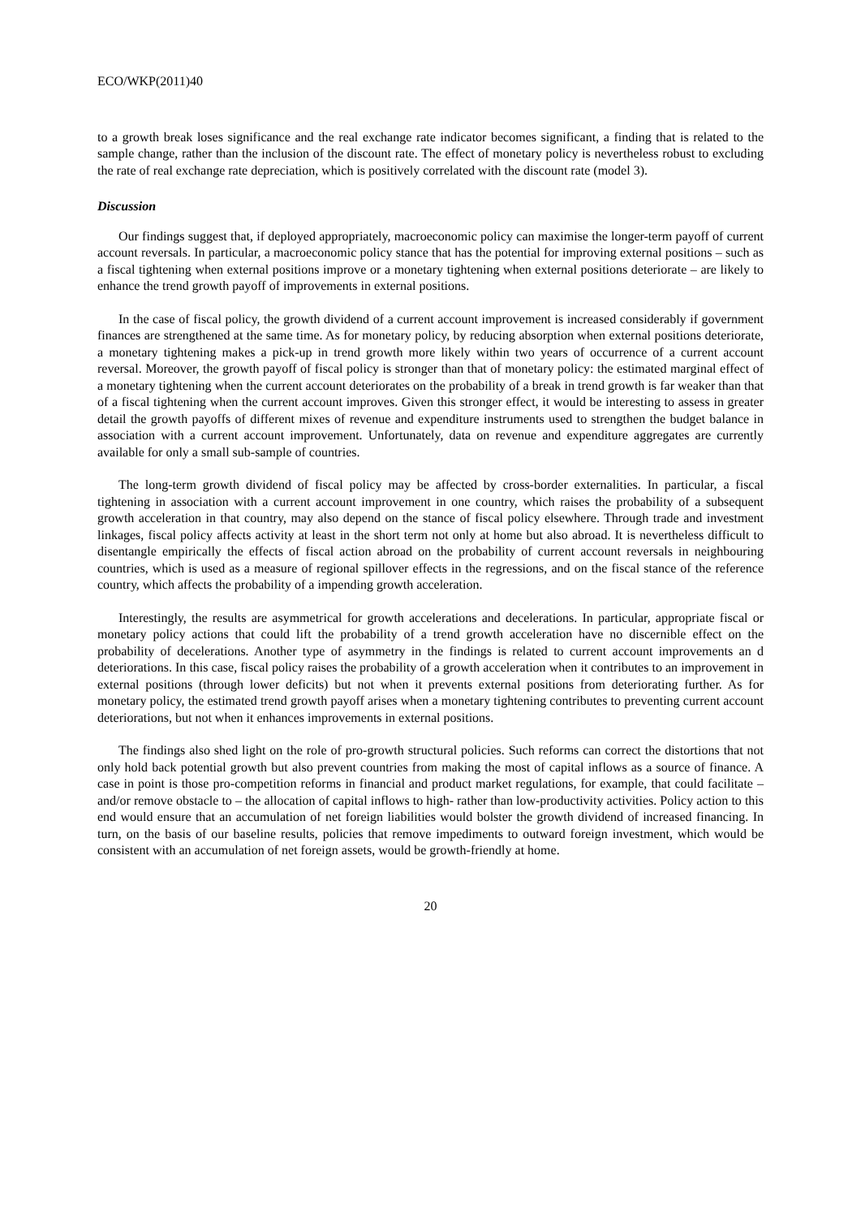ECO/WKP(2011)40
to a growth break loses significance and the real exchange rate indicator becomes significant, a finding that is related to the sample change, rather than the inclusion of the discount rate. The effect of monetary policy is nevertheless robust to excluding the rate of real exchange rate depreciation, which is positively correlated with the discount rate (model 3).
Discussion
Our findings suggest that, if deployed appropriately, macroeconomic policy can maximise the longer-term payoff of current account reversals. In particular, a macroeconomic policy stance that has the potential for improving external positions – such as a fiscal tightening when external positions improve or a monetary tightening when external positions deteriorate – are likely to enhance the trend growth payoff of improvements in external positions.
In the case of fiscal policy, the growth dividend of a current account improvement is increased considerably if government finances are strengthened at the same time. As for monetary policy, by reducing absorption when external positions deteriorate, a monetary tightening makes a pick-up in trend growth more likely within two years of occurrence of a current account reversal. Moreover, the growth payoff of fiscal policy is stronger than that of monetary policy: the estimated marginal effect of a monetary tightening when the current account deteriorates on the probability of a break in trend growth is far weaker than that of a fiscal tightening when the current account improves. Given this stronger effect, it would be interesting to assess in greater detail the growth payoffs of different mixes of revenue and expenditure instruments used to strengthen the budget balance in association with a current account improvement. Unfortunately, data on revenue and expenditure aggregates are currently available for only a small sub-sample of countries.
The long-term growth dividend of fiscal policy may be affected by cross-border externalities. In particular, a fiscal tightening in association with a current account improvement in one country, which raises the probability of a subsequent growth acceleration in that country, may also depend on the stance of fiscal policy elsewhere. Through trade and investment linkages, fiscal policy affects activity at least in the short term not only at home but also abroad. It is nevertheless difficult to disentangle empirically the effects of fiscal action abroad on the probability of current account reversals in neighbouring countries, which is used as a measure of regional spillover effects in the regressions, and on the fiscal stance of the reference country, which affects the probability of a impending growth acceleration.
Interestingly, the results are asymmetrical for growth accelerations and decelerations. In particular, appropriate fiscal or monetary policy actions that could lift the probability of a trend growth acceleration have no discernible effect on the probability of decelerations. Another type of asymmetry in the findings is related to current account improvements an d deteriorations. In this case, fiscal policy raises the probability of a growth acceleration when it contributes to an improvement in external positions (through lower deficits) but not when it prevents external positions from deteriorating further. As for monetary policy, the estimated trend growth payoff arises when a monetary tightening contributes to preventing current account deteriorations, but not when it enhances improvements in external positions.
The findings also shed light on the role of pro-growth structural policies. Such reforms can correct the distortions that not only hold back potential growth but also prevent countries from making the most of capital inflows as a source of finance. A case in point is those pro-competition reforms in financial and product market regulations, for example, that could facilitate – and/or remove obstacle to – the allocation of capital inflows to high- rather than low-productivity activities. Policy action to this end would ensure that an accumulation of net foreign liabilities would bolster the growth dividend of increased financing. In turn, on the basis of our baseline results, policies that remove impediments to outward foreign investment, which would be consistent with an accumulation of net foreign assets, would be growth-friendly at home.
20